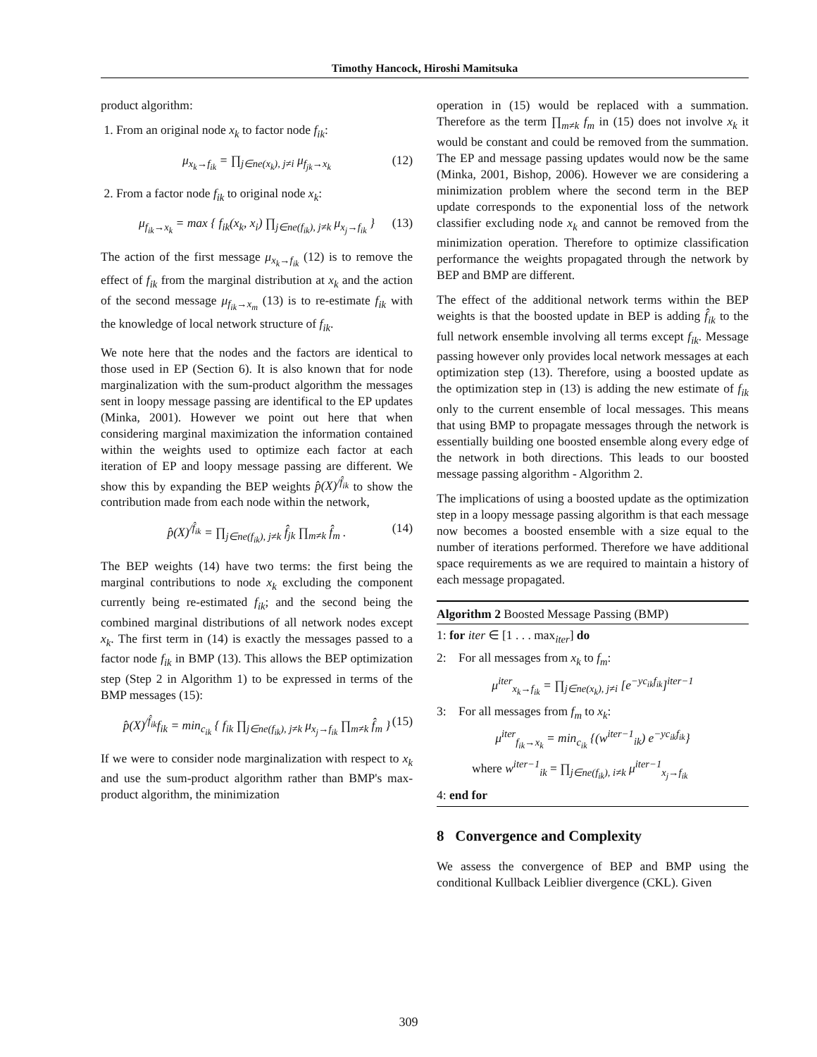Timothy Hancock, Hiroshi Mamitsuka
product algorithm:
1. From an original node x<sub>k</sub> to factor node f<sub>ik</sub>:
μ<sub>x<sub>k</sub>→f<sub>ik</sub></sub> = ∏<sub>j∈ne(x<sub>k</sub>), j≠i</sub> μ<sub>f<sub>jk</sub>→x<sub>k</sub></sub> (12)
2. From a factor node f<sub>ik</sub> to original node x<sub>k</sub>:
μ<sub>f<sub>ik</sub>→x<sub>k</sub></sub> = max { f<sub>ik</sub>(x<sub>k</sub>, x<sub>i</sub>) ∏<sub>j∈ne(f<sub>ik</sub>), j≠k</sub> μ<sub>x<sub>j</sub>→f<sub>ik</sub></sub> } (13)
The action of the first message μ<sub>x<sub>k</sub>→f<sub>ik</sub></sub> (12) is to remove the effect of f<sub>ik</sub> from the marginal distribution at x<sub>k</sub> and the action of the second message μ<sub>f<sub>ik</sub>→x<sub>m</sub></sub> (13) is to re-estimate f<sub>ik</sub> with the knowledge of local network structure of f<sub>ik</sub>.
We note here that the nodes and the factors are identical to those used in EP (Section 6). It is also known that for node marginalization with the sum-product algorithm the messages sent in loopy message passing are identifical to the EP updates (Minka, 2001). However we point out here that when considering marginal maximization the information contained within the weights used to optimize each factor at each iteration of EP and loopy message passing are different. We show this by expanding the BEP weights p̂(X)<sup>/f̂<sub>ik</sub></sup> to show the contribution made from each node within the network,
p̂(X)<sup>/f̂<sub>ik</sub></sup> = ∏<sub>j∈ne(f<sub>ik</sub>), j≠k</sub> f̂<sub>jk</sub> ∏<sub>m≠k</sub> f̂<sub>m</sub> . (14)
The BEP weights (14) have two terms: the first being the marginal contributions to node x<sub>k</sub> excluding the component currently being re-estimated f<sub>ik</sub>; and the second being the combined marginal distributions of all network nodes except x<sub>k</sub>. The first term in (14) is exactly the messages passed to a factor node f<sub>ik</sub> in BMP (13). This allows the BEP optimization step (Step 2 in Algorithm 1) to be expressed in terms of the BMP messages (15):
p̂(X)<sup>/f̂<sub>ik</sub></sup>f<sub>ik</sub> = min<sub>c<sub>ik</sub></sub> { f<sub>ik</sub> ∏<sub>j∈ne(f<sub>ik</sub>), j≠k</sub> μ<sub>x<sub>j</sub>→f<sub>ik</sub></sub> ∏<sub>m≠k</sub> f̂<sub>m</sub> } (15)
If we were to consider node marginalization with respect to x<sub>k</sub> and use the sum-product algorithm rather than BMP's max-product algorithm, the minimization
operation in (15) would be replaced with a summation. Therefore as the term ∏<sub>m≠k</sub> f<sub>m</sub> in (15) does not involve x<sub>k</sub> it would be constant and could be removed from the summation. The EP and message passing updates would now be the same (Minka, 2001, Bishop, 2006). However we are considering a minimization problem where the second term in the BEP update corresponds to the exponential loss of the network classifier excluding node x<sub>k</sub> and cannot be removed from the minimization operation. Therefore to optimize classification performance the weights propagated through the network by BEP and BMP are different.
The effect of the additional network terms within the BEP weights is that the boosted update in BEP is adding f̂<sub>ik</sub> to the full network ensemble involving all terms except f<sub>ik</sub>. Message passing however only provides local network messages at each optimization step (13). Therefore, using a boosted update as the optimization step in (13) is adding the new estimate of f<sub>ik</sub> only to the current ensemble of local messages. This means that using BMP to propagate messages through the network is essentially building one boosted ensemble along every edge of the network in both directions. This leads to our boosted message passing algorithm - Algorithm 2.
The implications of using a boosted update as the optimization step in a loopy message passing algorithm is that each message now becomes a boosted ensemble with a size equal to the number of iterations performed. Therefore we have additional space requirements as we are required to maintain a history of each message propagated.
Algorithm 2 Boosted Message Passing (BMP)
1: for iter ∈ [1 . . . max<sub>iter</sub>] do
2: For all messages from x<sub>k</sub> to f<sub>m</sub>:
μ<sup>iter</sup><sub>x<sub>k</sub>→f<sub>ik</sub></sub> = ∏<sub>j∈ne(x<sub>k</sub>), j≠i</sub> [e<sup>−yc<sub>ik</sub>f<sub>ik</sub></sup>]<sup>iter−1</sup>
3: For all messages from f<sub>m</sub> to x<sub>k</sub>:
μ<sup>iter</sup><sub>f<sub>ik</sub>→x<sub>k</sub></sub> = min<sub>c<sub>ik</sub></sub> {(w<sup>iter−1</sup><sub>ik</sub>) e<sup>−yc<sub>ik</sub>f<sub>ik</sub></sup>}
where w<sup>iter−1</sup><sub>ik</sub> = ∏<sub>j∈ne(f<sub>ik</sub>), i≠k</sub> μ<sup>iter−1</sup><sub>x<sub>j</sub>→f<sub>ik</sub></sub>
4: end for
8 Convergence and Complexity
We assess the convergence of BEP and BMP using the conditional Kullback Leiblier divergence (CKL). Given
309